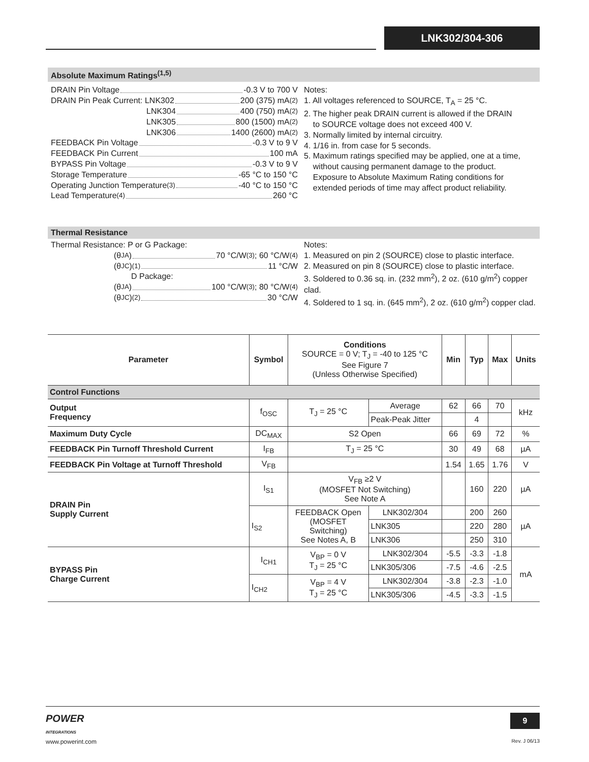LNK302/304-306
Absolute Maximum Ratings<sup>(1,5)</sup>
DRAIN Pin Voltage -0.3 V to 700 V
DRAIN Pin Peak Current: LNK302 200 (375) mA<sup>(2)</sup>
LNK304 400 (750) mA<sup>(2)</sup>
LNK305 800 (1500) mA<sup>(2)</sup>
LNK306 1400 (2600) mA<sup>(2)</sup>
FEEDBACK Pin Voltage -0.3 V to 9 V
FEEDBACK Pin Current 100 mA
BYPASS Pin Voltage -0.3 V to 9 V
Storage Temperature -65 °C to 150 °C
Operating Junction Temperature<sup>(3)</sup> -40 °C to 150 °C
Lead Temperature<sup>(4)</sup> 260 °C
Notes:
1. All voltages referenced to SOURCE, T<sub>A</sub> = 25 °C.
2. The higher peak DRAIN current is allowed if the DRAIN
to SOURCE voltage does not exceed 400 V.
3. Normally limited by internal circuitry.
4. 1/16 in. from case for 5 seconds.
5. Maximum ratings specified may be applied, one at a time,
without causing permanent damage to the product.
Exposure to Absolute Maximum Rating conditions for
extended periods of time may affect product reliability.
Thermal Resistance
Thermal Resistance: P or G Package:
(θ<sub>JA</sub>) 70 °C/W<sup>(3)</sup>; 60 °C/W<sup>(4)</sup>
(θ<sub>JC</sub>)<sup>(1)</sup> 11 °C/W
D Package:
(θ<sub>JA</sub>) 100 °C/W<sup>(3)</sup>; 80 °C/W<sup>(4)</sup>
(θ<sub>JC</sub>)<sup>(2)</sup> 30 °C/W
Notes:
1. Measured on pin 2 (SOURCE) close to plastic interface.
2. Measured on pin 8 (SOURCE) close to plastic interface.
3. Soldered to 0.36 sq. in. (232 mm<sup>2</sup>), 2 oz. (610 g/m<sup>2</sup>) copper clad.
4. Soldered to 1 sq. in. (645 mm<sup>2</sup>), 2 oz. (610 g/m<sup>2</sup>) copper clad.
| Parameter | Symbol | Conditions SOURCE = 0 V; T<sub>J</sub> = -40 to 125 °C See Figure 7 (Unless Otherwise Specified) | | Min | Typ | Max | Units |
| --- | --- | --- | --- | --- | --- | --- | --- |
| Control Functions | | | | | | | |
| Output Frequency | f<sub>OSC</sub> | T<sub>J</sub> = 25 °C | Average | 62 | 66 | 70 | kHz |
| | | | Peak-Peak Jitter | | 4 | | |
| Maximum Duty Cycle | DC<sub>MAX</sub> | S2 Open | | 66 | 69 | 72 | % |
| FEEDBACK Pin Turnoff Threshold Current | I<sub>FB</sub> | T<sub>J</sub> = 25 °C | | 30 | 49 | 68 | µA |
| FEEDBACK Pin Voltage at Turnoff Threshold | V<sub>FB</sub> | | | 1.54 | 1.65 | 1.76 | V |
| DRAIN Pin Supply Current | I<sub>S1</sub> | V<sub>FB</sub> ≥2 V (MOSFET Not Switching) See Note A | | | 160 | 220 | µA |
| | I<sub>S2</sub> | FEEDBACK Open (MOSFET Switching) See Notes A, B | LNK302/304 | | 200 | 260 | µA |
| | | | LNK305 | | 220 | 280 | |
| | | | LNK306 | | 250 | 310 | |
| BYPASS Pin Charge Current | I<sub>CH1</sub> | V<sub>BP</sub> = 0 V T<sub>J</sub> = 25 °C | LNK302/304 | -5.5 | -3.3 | -1.8 | mA |
| | | | LNK305/306 | -7.5 | -4.6 | -2.5 | |
| | I<sub>CH2</sub> | V<sub>BP</sub> = 4 V T<sub>J</sub> = 25 °C | LNK302/304 | -3.8 | -2.3 | -1.0 | |
| | | | LNK305/306 | -4.5 | -3.3 | -1.5 | |
POWER
INTEGRATIONS
9
www.powerint.com Rev. J 06/13